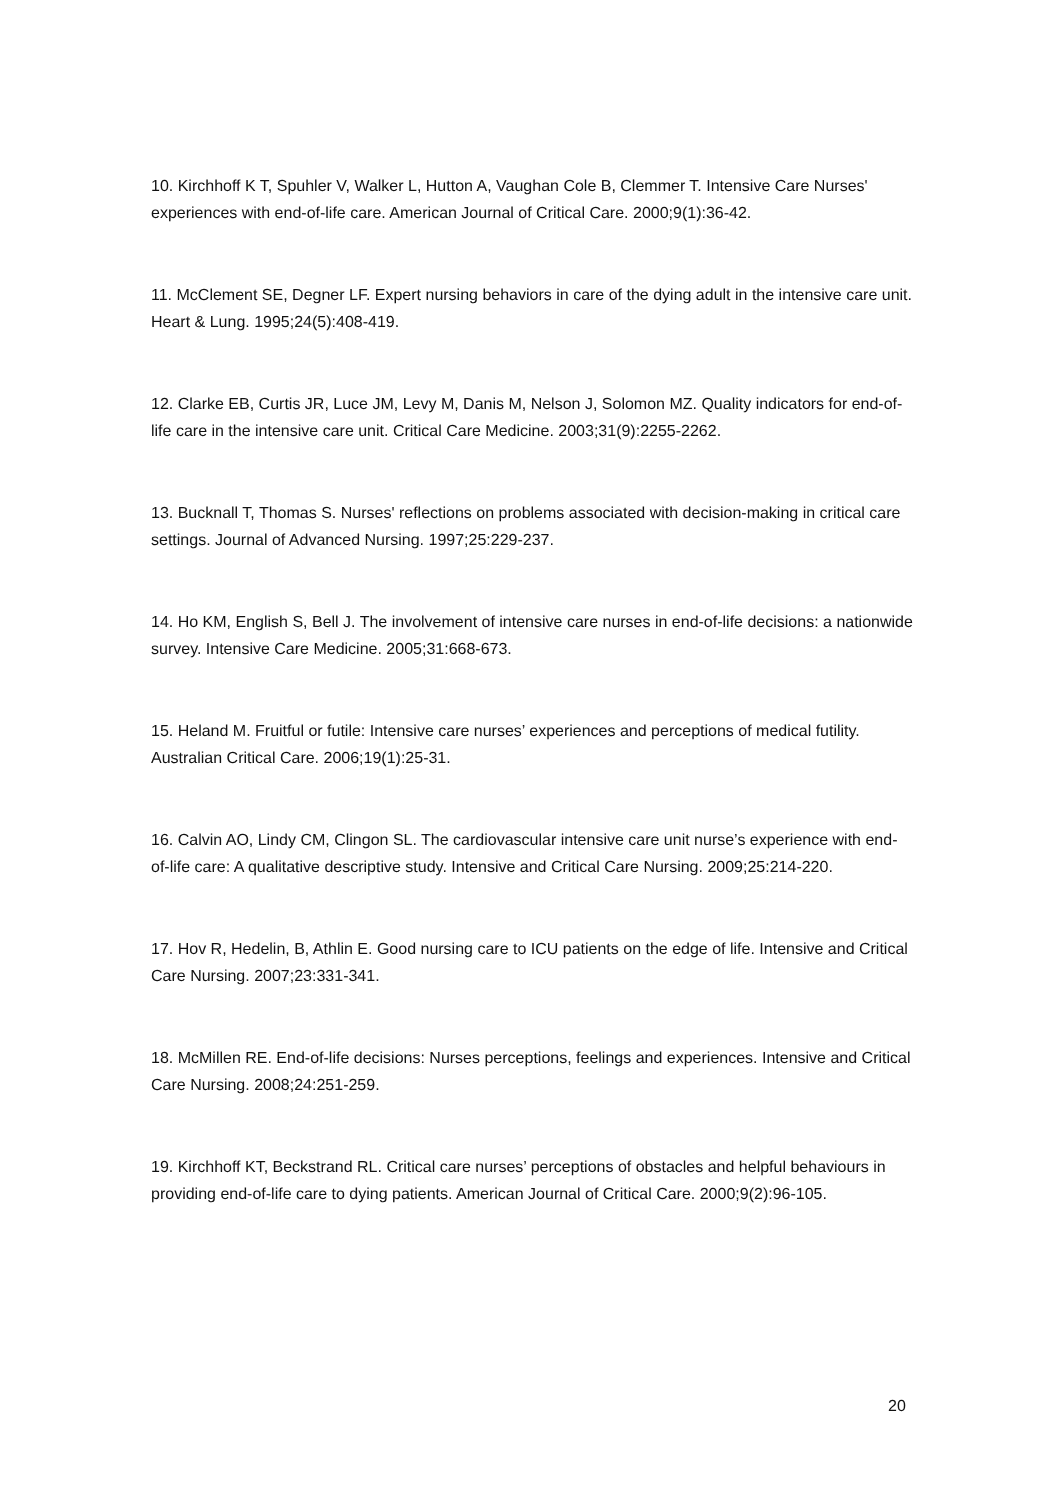10. Kirchhoff K T, Spuhler V, Walker L, Hutton A, Vaughan Cole B, Clemmer T. Intensive Care Nurses' experiences with end-of-life care. American Journal of Critical Care. 2000;9(1):36-42.
11. McClement SE, Degner LF. Expert nursing behaviors in care of the dying adult in the intensive care unit. Heart & Lung. 1995;24(5):408-419.
12. Clarke EB, Curtis JR, Luce JM, Levy M, Danis M, Nelson J, Solomon MZ. Quality indicators for end-of-life care in the intensive care unit. Critical Care Medicine. 2003;31(9):2255-2262.
13. Bucknall T, Thomas S. Nurses' reflections on problems associated with decision-making in critical care settings. Journal of Advanced Nursing. 1997;25:229-237.
14. Ho KM, English S, Bell J. The involvement of intensive care nurses in end-of-life decisions: a nationwide survey. Intensive Care Medicine. 2005;31:668-673.
15. Heland M. Fruitful or futile: Intensive care nurses’ experiences and perceptions of medical futility. Australian Critical Care. 2006;19(1):25-31.
16. Calvin AO, Lindy CM, Clingon SL. The cardiovascular intensive care unit nurse’s experience with end-of-life care: A qualitative descriptive study. Intensive and Critical Care Nursing. 2009;25:214-220.
17. Hov R, Hedelin, B, Athlin E. Good nursing care to ICU patients on the edge of life. Intensive and Critical Care Nursing. 2007;23:331-341.
18. McMillen RE. End-of-life decisions: Nurses perceptions, feelings and experiences. Intensive and Critical Care Nursing. 2008;24:251-259.
19. Kirchhoff KT, Beckstrand RL. Critical care nurses’ perceptions of obstacles and helpful behaviours in providing end-of-life care to dying patients. American Journal of Critical Care. 2000;9(2):96-105.
20